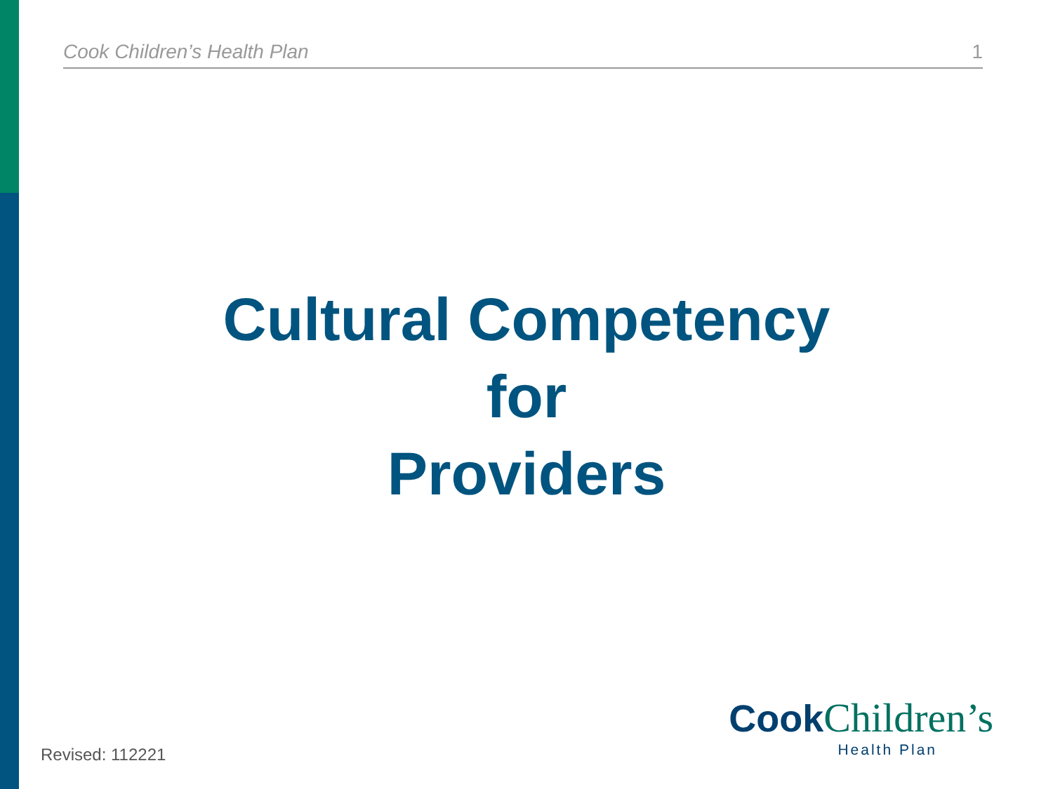Cook Children’s Health Plan 1
Cultural Competency
for
Providers
Cook Children’s
Health Plan
Revised: 112221